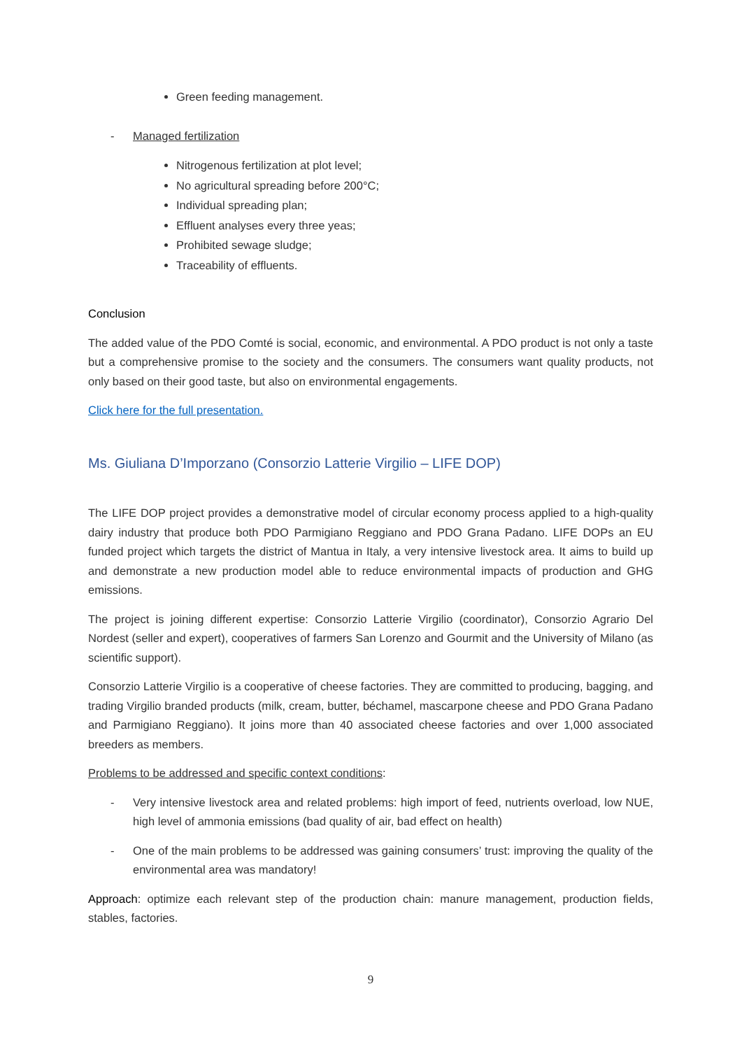Green feeding management.
- Managed fertilization
Nitrogenous fertilization at plot level;
No agricultural spreading before 200°C;
Individual spreading plan;
Effluent analyses every three yeas;
Prohibited sewage sludge;
Traceability of effluents.
Conclusion
The added value of the PDO Comté is social, economic, and environmental. A PDO product is not only a taste but a comprehensive promise to the society and the consumers. The consumers want quality products, not only based on their good taste, but also on environmental engagements.
Click here for the full presentation.
Ms. Giuliana D’Imporzano (Consorzio Latterie Virgilio – LIFE DOP)
The LIFE DOP project provides a demonstrative model of circular economy process applied to a high-quality dairy industry that produce both PDO Parmigiano Reggiano and PDO Grana Padano. LIFE DOPs an EU funded project which targets the district of Mantua in Italy, a very intensive livestock area. It aims to build up and demonstrate a new production model able to reduce environmental impacts of production and GHG emissions.
The project is joining different expertise: Consorzio Latterie Virgilio (coordinator), Consorzio Agrario Del Nordest (seller and expert), cooperatives of farmers San Lorenzo and Gourmit and the University of Milano (as scientific support).
Consorzio Latterie Virgilio is a cooperative of cheese factories. They are committed to producing, bagging, and trading Virgilio branded products (milk, cream, butter, béchamel, mascarpone cheese and PDO Grana Padano and Parmigiano Reggiano). It joins more than 40 associated cheese factories and over 1,000 associated breeders as members.
Problems to be addressed and specific context conditions:
- Very intensive livestock area and related problems: high import of feed, nutrients overload, low NUE, high level of ammonia emissions (bad quality of air, bad effect on health)
- One of the main problems to be addressed was gaining consumers’ trust: improving the quality of the environmental area was mandatory!
Approach: optimize each relevant step of the production chain: manure management, production fields, stables, factories.
9